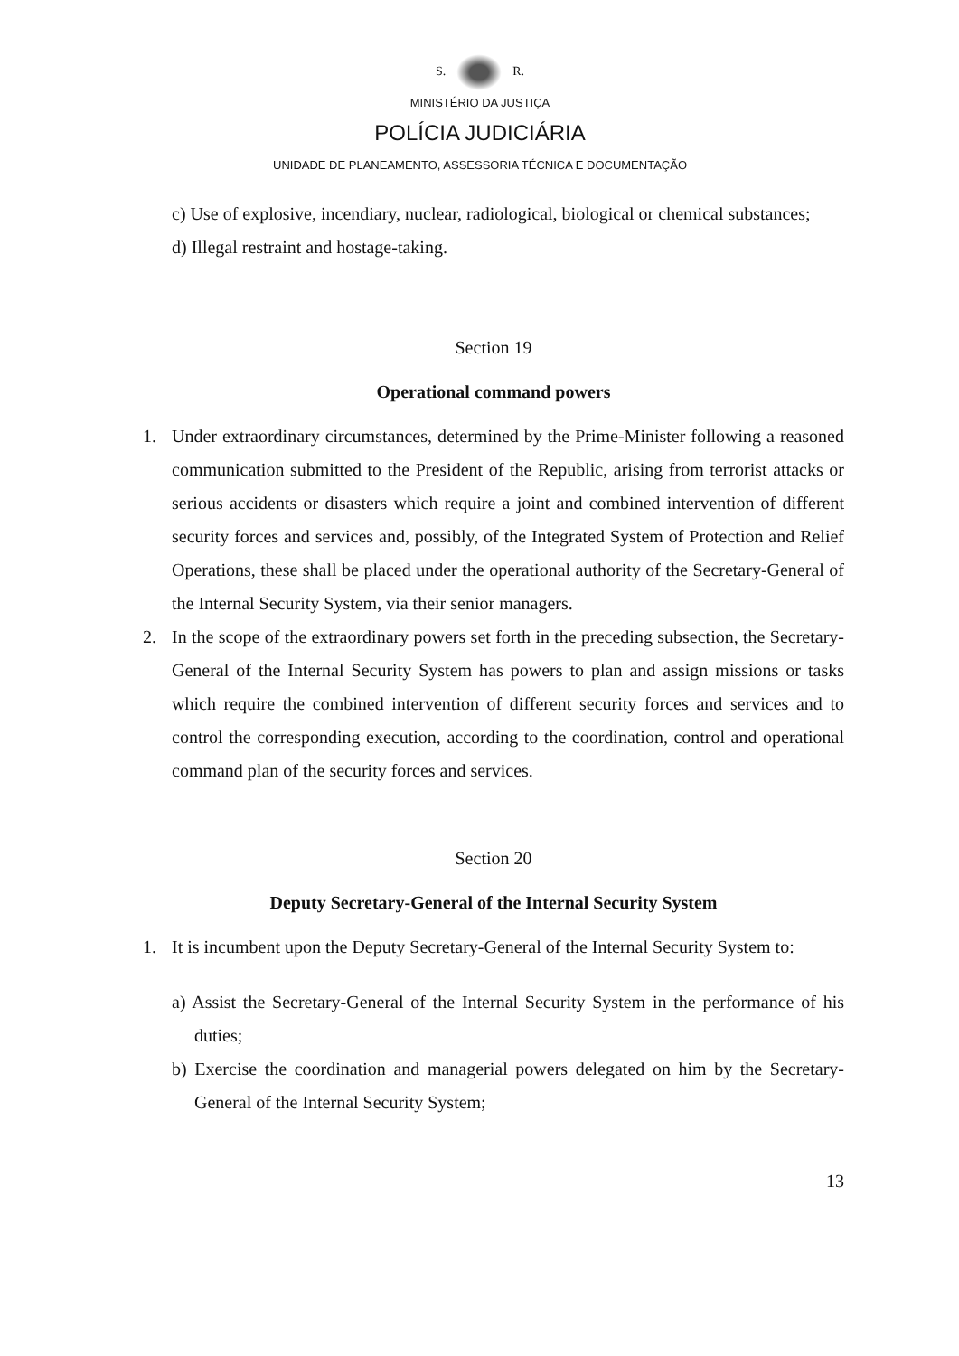S. R.
MINISTÉRIO DA JUSTIÇA
POLÍCIA JUDICIÁRIA
UNIDADE DE PLANEAMENTO, ASSESSORIA TÉCNICA E DOCUMENTAÇÃO
c) Use of explosive, incendiary, nuclear, radiological, biological or chemical substances;
d) Illegal restraint and hostage-taking.
Section 19
Operational command powers
1. Under extraordinary circumstances, determined by the Prime-Minister following a reasoned communication submitted to the President of the Republic, arising from terrorist attacks or serious accidents or disasters which require a joint and combined intervention of different security forces and services and, possibly, of the Integrated System of Protection and Relief Operations, these shall be placed under the operational authority of the Secretary-General of the Internal Security System, via their senior managers.
2. In the scope of the extraordinary powers set forth in the preceding subsection, the Secretary-General of the Internal Security System has powers to plan and assign missions or tasks which require the combined intervention of different security forces and services and to control the corresponding execution, according to the coordination, control and operational command plan of the security forces and services.
Section 20
Deputy Secretary-General of the Internal Security System
1. It is incumbent upon the Deputy Secretary-General of the Internal Security System to:
a) Assist the Secretary-General of the Internal Security System in the performance of his duties;
b) Exercise the coordination and managerial powers delegated on him by the Secretary-General of the Internal Security System;
13